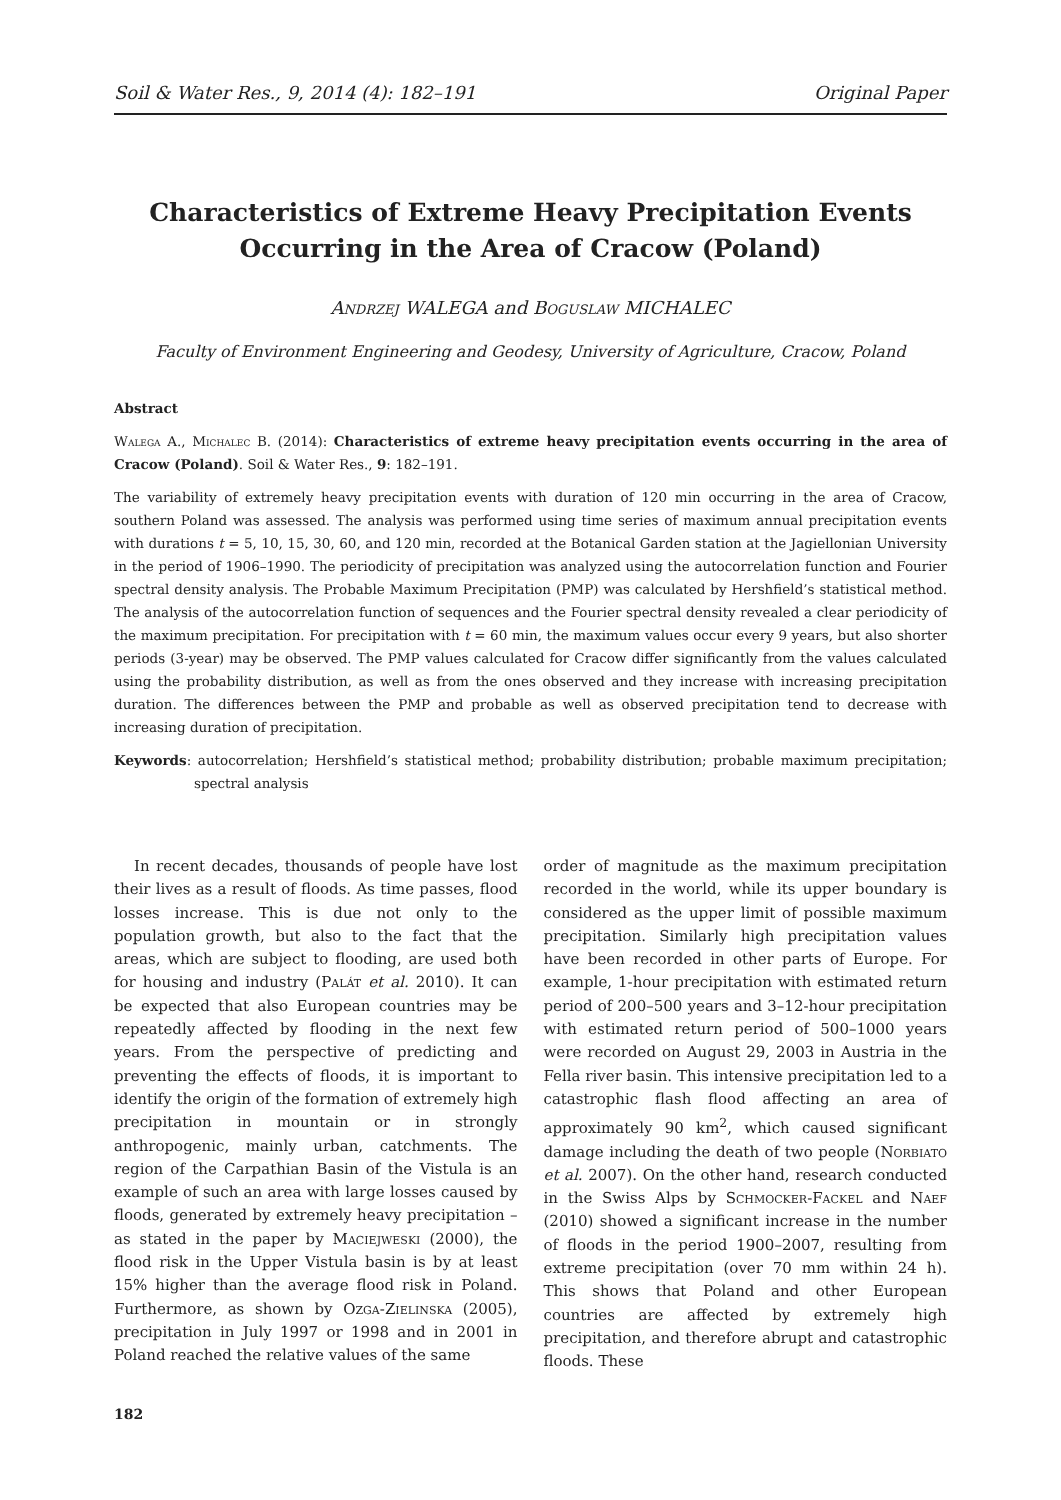Soil & Water Res., 9, 2014 (4): 182–191 Original Paper
Characteristics of Extreme Heavy Precipitation Events Occurring in the Area of Cracow (Poland)
Andrzej WALEGA and Boguslaw MICHALEC
Faculty of Environment Engineering and Geodesy, University of Agriculture, Cracow, Poland
Abstract
Walega A., Michalec B. (2014): Characteristics of extreme heavy precipitation events occurring in the area of Cracow (Poland). Soil & Water Res., 9: 182–191.
The variability of extremely heavy precipitation events with duration of 120 min occurring in the area of Cracow, southern Poland was assessed. The analysis was performed using time series of maximum annual precipitation events with durations t = 5, 10, 15, 30, 60, and 120 min, recorded at the Botanical Garden station at the Jagiellonian University in the period of 1906–1990. The periodicity of precipitation was analyzed using the autocorrelation function and Fourier spectral density analysis. The Probable Maximum Precipitation (PMP) was calculated by Hershfield’s statistical method. The analysis of the autocorrelation function of sequences and the Fourier spectral density revealed a clear periodicity of the maximum precipitation. For precipitation with t = 60 min, the maximum values occur every 9 years, but also shorter periods (3-year) may be observed. The PMP values calculated for Cracow differ significantly from the values calculated using the probability distribution, as well as from the ones observed and they increase with increasing precipitation duration. The differences between the PMP and probable as well as observed precipitation tend to decrease with increasing duration of precipitation.
Keywords: autocorrelation; Hershfield’s statistical method; probability distribution; probable maximum precipitation; spectral analysis
In recent decades, thousands of people have lost their lives as a result of floods. As time passes, flood losses increase. This is due not only to the population growth, but also to the fact that the areas, which are subject to flooding, are used both for housing and industry (Palát et al. 2010). It can be expected that also European countries may be repeatedly affected by flooding in the next few years. From the perspective of predicting and preventing the effects of floods, it is important to identify the origin of the formation of extremely high precipitation in mountain or in strongly anthropogenic, mainly urban, catchments. The region of the Carpathian Basin of the Vistula is an example of such an area with large losses caused by floods, generated by extremely heavy precipitation – as stated in the paper by Maciejweski (2000), the flood risk in the Upper Vistula basin is by at least 15% higher than the average flood risk in Poland. Furthermore, as shown by Ozga-Zielinska (2005), precipitation in July 1997 or 1998 and in 2001 in Poland reached the relative values of the same
order of magnitude as the maximum precipitation recorded in the world, while its upper boundary is considered as the upper limit of possible maximum precipitation. Similarly high precipitation values have been recorded in other parts of Europe. For example, 1-hour precipitation with estimated return period of 200–500 years and 3–12-hour precipitation with estimated return period of 500–1000 years were recorded on August 29, 2003 in Austria in the Fella river basin. This intensive precipitation led to a catastrophic flash flood affecting an area of approximately 90 km<sup>2</sup>, which caused significant damage including the death of two people (Norbiato et al. 2007). On the other hand, research conducted in the Swiss Alps by Schmocker-Fackel and Naef (2010) showed a significant increase in the number of floods in the period 1900–2007, resulting from extreme precipitation (over 70 mm within 24 h). This shows that Poland and other European countries are affected by extremely high precipitation, and therefore abrupt and catastrophic floods. These
182